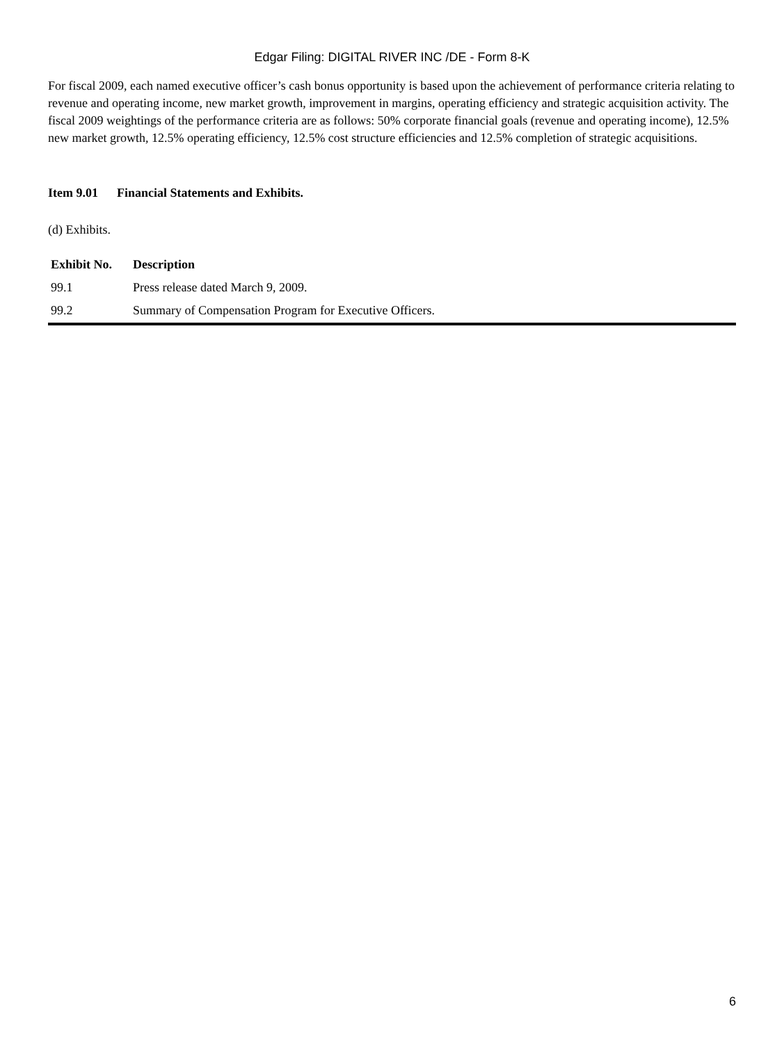Edgar Filing: DIGITAL RIVER INC /DE - Form 8-K
For fiscal 2009, each named executive officer’s cash bonus opportunity is based upon the achievement of performance criteria relating to revenue and operating income, new market growth, improvement in margins, operating efficiency and strategic acquisition activity. The fiscal 2009 weightings of the performance criteria are as follows: 50% corporate financial goals (revenue and operating income), 12.5% new market growth, 12.5% operating efficiency, 12.5% cost structure efficiencies and 12.5% completion of strategic acquisitions.
Item 9.01 Financial Statements and Exhibits.
(d) Exhibits.
| Exhibit No. | Description |
| --- | --- |
| 99.1 | Press release dated March 9, 2009. |
| 99.2 | Summary of Compensation Program for Executive Officers. |
6